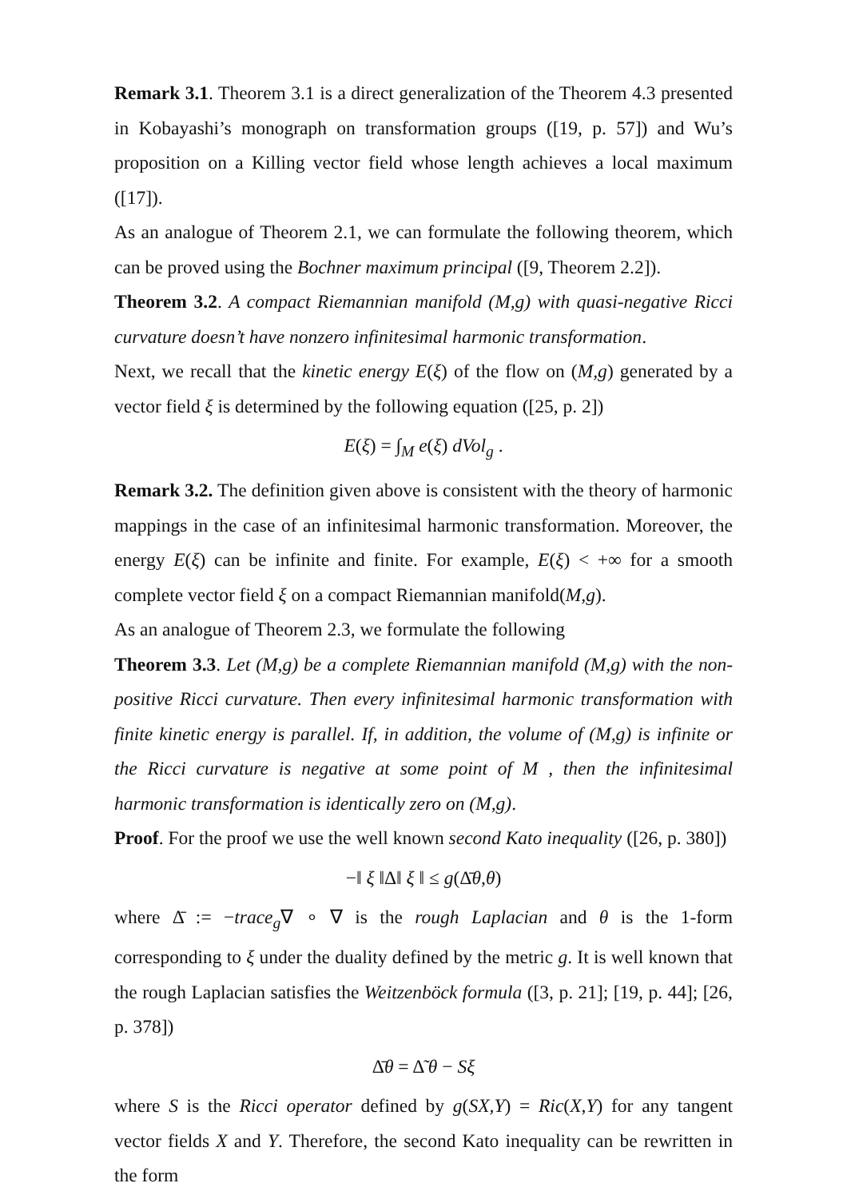Remark 3.1. Theorem 3.1 is a direct generalization of the Theorem 4.3 presented in Kobayashi’s monograph on transformation groups ([19, p. 57]) and Wu’s proposition on a Killing vector field whose length achieves a local maximum ([17]).
As an analogue of Theorem 2.1, we can formulate the following theorem, which can be proved using the Bochner maximum principal ([9, Theorem 2.2]).
Theorem 3.2. A compact Riemannian manifold (M,g) with quasi-negative Ricci curvature doesn’t have nonzero infinitesimal harmonic transformation.
Next, we recall that the kinetic energy E(ξ) of the flow on (M,g) generated by a vector field ξ is determined by the following equation ([25, p. 2])
E(ξ) = ∫<sub>M</sub> e(ξ) dVol<sub>g</sub> .
Remark 3.2. The definition given above is consistent with the theory of harmonic mappings in the case of an infinitesimal harmonic transformation. Moreover, the energy E(ξ) can be infinite and finite. For example, E(ξ) < +∞ for a smooth complete vector field ξ on a compact Riemannian manifold(M,g).
As an analogue of Theorem 2.3, we formulate the following
Theorem 3.3. Let (M,g) be a complete Riemannian manifold (M,g) with the non-positive Ricci curvature. Then every infinitesimal harmonic transformation with finite kinetic energy is parallel. If, in addition, the volume of (M,g) is infinite or the Ricci curvature is negative at some point of M , then the infinitesimal harmonic transformation is identically zero on (M,g).
Proof. For the proof we use the well known second Kato inequality ([26, p. 380])
−‖ ξ ‖Δ‖ ξ ‖ ≤ g(Δ̄θ,θ)
where Δ̄ := −trace<sub>g</sub>∇ ∘ ∇ is the rough Laplacian and θ is the 1-form corresponding to ξ under the duality defined by the metric g. It is well known that the rough Laplacian satisfies the Weitzenböck formula ([3, p. 21]; [19, p. 44]; [26, p. 378])
Δ̄θ = Δ̃ θ − Sξ
where S is the Ricci operator defined by g(SX,Y) = Ric(X,Y) for any tangent vector fields X and Y. Therefore, the second Kato inequality can be rewritten in the form